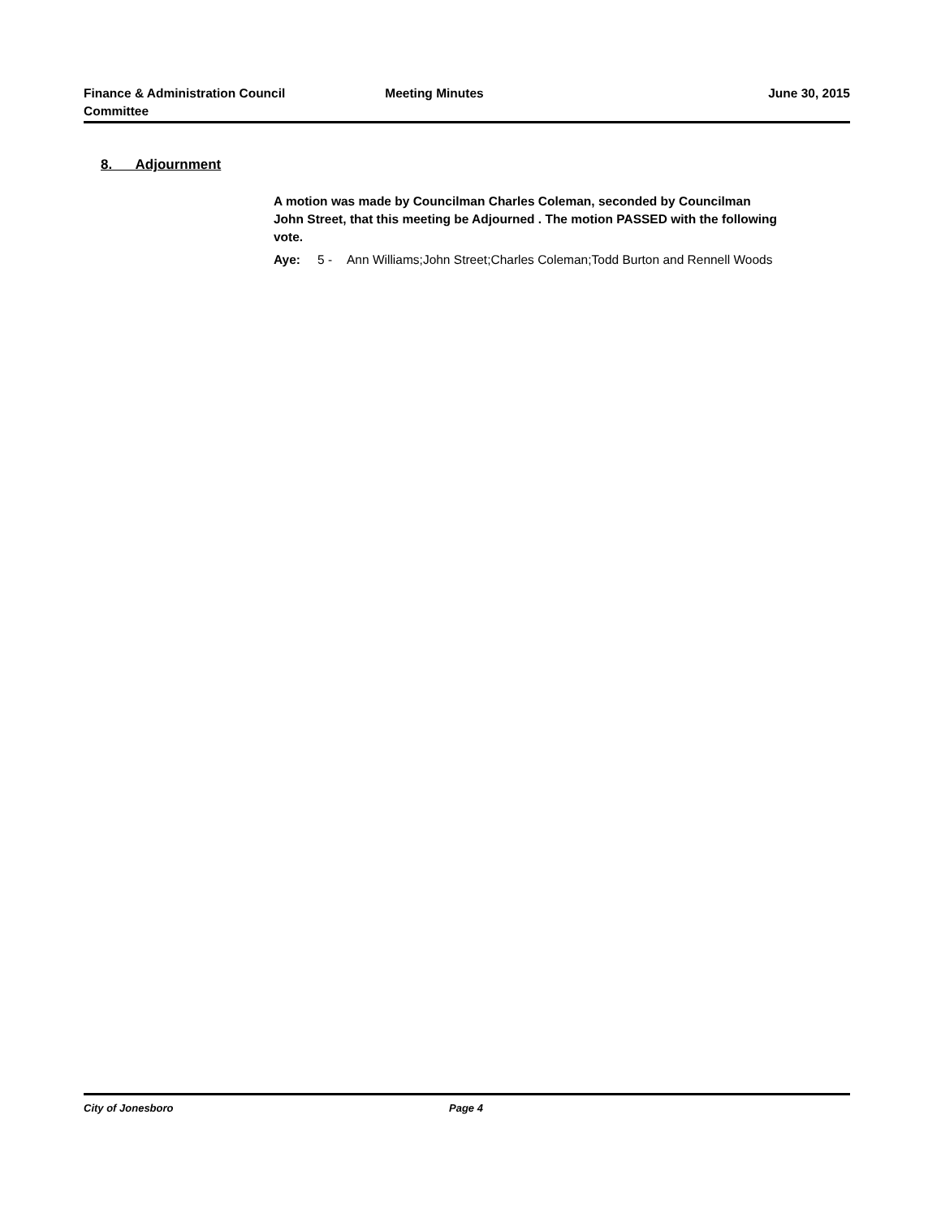Finance & Administration Council
Committee
Meeting Minutes June 30, 2015
8. Adjournment
A motion was made by Councilman Charles Coleman, seconded by Councilman John Street, that this meeting be Adjourned . The motion PASSED with the following vote.
Aye: 5 - Ann Williams;John Street;Charles Coleman;Todd Burton and Rennell Woods
City of Jonesboro Page 4